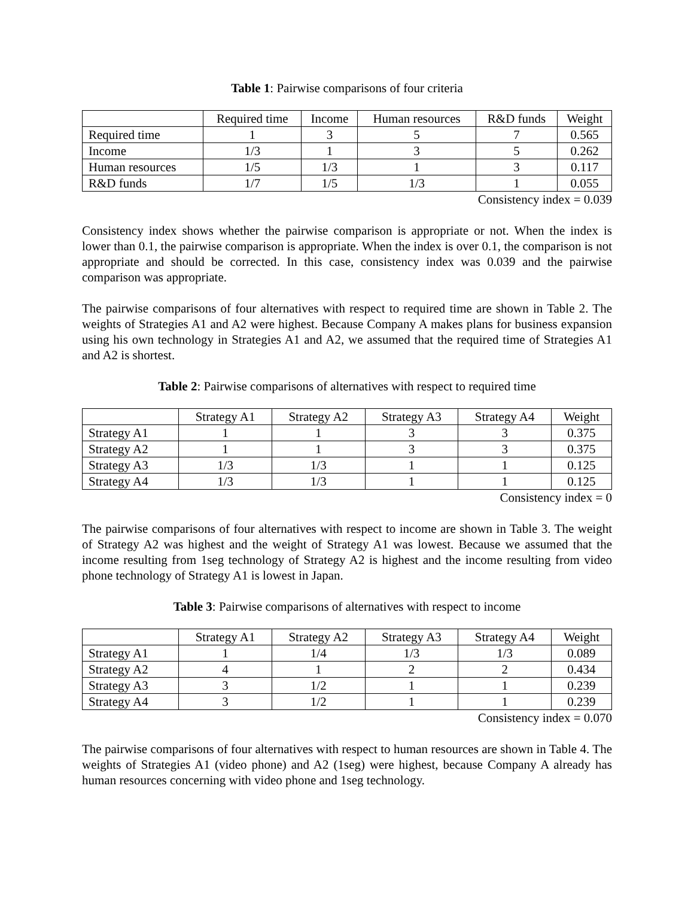Table 1: Pairwise comparisons of four criteria
| | Required time | Income | Human resources | R&D funds | Weight |
| Required time | 1 | 3 | 5 | 7 | 0.565 |
| Income | 1/3 | 1 | 3 | 5 | 0.262 |
| Human resources | 1/5 | 1/3 | 1 | 3 | 0.117 |
| R&D funds | 1/7 | 1/5 | 1/3 | 1 | 0.055 |
Consistency index = 0.039
Consistency index shows whether the pairwise comparison is appropriate or not. When the index is lower than 0.1, the pairwise comparison is appropriate. When the index is over 0.1, the comparison is not appropriate and should be corrected. In this case, consistency index was 0.039 and the pairwise comparison was appropriate.
The pairwise comparisons of four alternatives with respect to required time are shown in Table 2. The weights of Strategies A1 and A2 were highest. Because Company A makes plans for business expansion using his own technology in Strategies A1 and A2, we assumed that the required time of Strategies A1 and A2 is shortest.
Table 2: Pairwise comparisons of alternatives with respect to required time
| | Strategy A1 | Strategy A2 | Strategy A3 | Strategy A4 | Weight |
| Strategy A1 | 1 | 1 | 3 | 3 | 0.375 |
| Strategy A2 | 1 | 1 | 3 | 3 | 0.375 |
| Strategy A3 | 1/3 | 1/3 | 1 | 1 | 0.125 |
| Strategy A4 | 1/3 | 1/3 | 1 | 1 | 0.125 |
Consistency index = 0
The pairwise comparisons of four alternatives with respect to income are shown in Table 3. The weight of Strategy A2 was highest and the weight of Strategy A1 was lowest. Because we assumed that the income resulting from 1seg technology of Strategy A2 is highest and the income resulting from video phone technology of Strategy A1 is lowest in Japan.
Table 3: Pairwise comparisons of alternatives with respect to income
| | Strategy A1 | Strategy A2 | Strategy A3 | Strategy A4 | Weight |
| Strategy A1 | 1 | 1/4 | 1/3 | 1/3 | 0.089 |
| Strategy A2 | 4 | 1 | 2 | 2 | 0.434 |
| Strategy A3 | 3 | 1/2 | 1 | 1 | 0.239 |
| Strategy A4 | 3 | 1/2 | 1 | 1 | 0.239 |
Consistency index = 0.070
The pairwise comparisons of four alternatives with respect to human resources are shown in Table 4. The weights of Strategies A1 (video phone) and A2 (1seg) were highest, because Company A already has human resources concerning with video phone and 1seg technology.